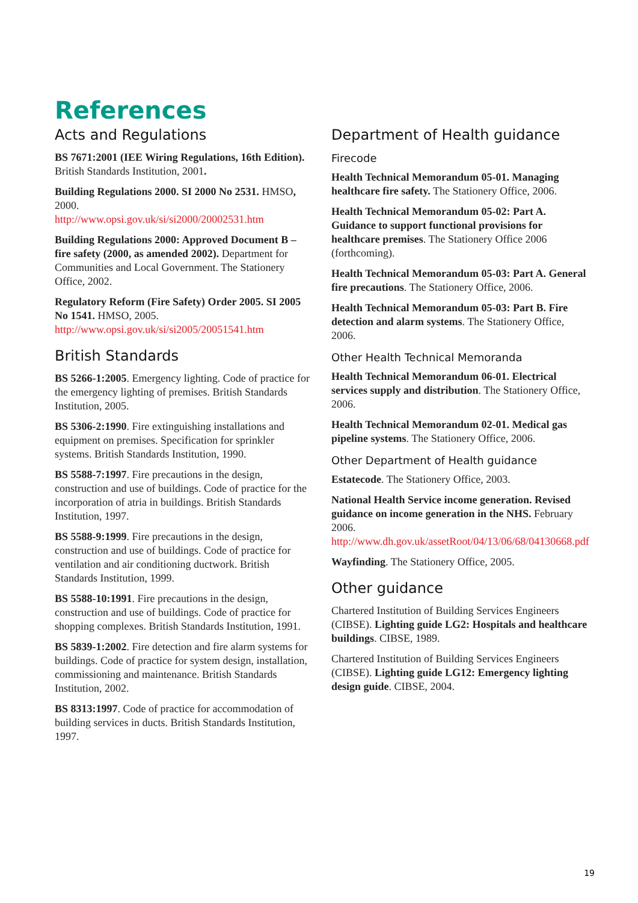References
Acts and Regulations
BS 7671:2001 (IEE Wiring Regulations, 16th Edition). British Standards Institution, 2001.
Building Regulations 2000. SI 2000 No 2531. HMSO, 2000.
http://www.opsi.gov.uk/si/si2000/20002531.htm
Building Regulations 2000: Approved Document B – fire safety (2000, as amended 2002). Department for Communities and Local Government. The Stationery Office, 2002.
Regulatory Reform (Fire Safety) Order 2005. SI 2005 No 1541. HMSO, 2005.
http://www.opsi.gov.uk/si/si2005/20051541.htm
British Standards
BS 5266-1:2005. Emergency lighting. Code of practice for the emergency lighting of premises. British Standards Institution, 2005.
BS 5306-2:1990. Fire extinguishing installations and equipment on premises. Specification for sprinkler systems. British Standards Institution, 1990.
BS 5588-7:1997. Fire precautions in the design, construction and use of buildings. Code of practice for the incorporation of atria in buildings. British Standards Institution, 1997.
BS 5588-9:1999. Fire precautions in the design, construction and use of buildings. Code of practice for ventilation and air conditioning ductwork. British Standards Institution, 1999.
BS 5588-10:1991. Fire precautions in the design, construction and use of buildings. Code of practice for shopping complexes. British Standards Institution, 1991.
BS 5839-1:2002. Fire detection and fire alarm systems for buildings. Code of practice for system design, installation, commissioning and maintenance. British Standards Institution, 2002.
BS 8313:1997. Code of practice for accommodation of building services in ducts. British Standards Institution, 1997.
Department of Health guidance
Firecode
Health Technical Memorandum 05-01. Managing healthcare fire safety. The Stationery Office, 2006.
Health Technical Memorandum 05-02: Part A. Guidance to support functional provisions for healthcare premises. The Stationery Office 2006 (forthcoming).
Health Technical Memorandum 05-03: Part A. General fire precautions. The Stationery Office, 2006.
Health Technical Memorandum 05-03: Part B. Fire detection and alarm systems. The Stationery Office, 2006.
Other Health Technical Memoranda
Health Technical Memorandum 06-01. Electrical services supply and distribution. The Stationery Office, 2006.
Health Technical Memorandum 02-01. Medical gas pipeline systems. The Stationery Office, 2006.
Other Department of Health guidance
Estatecode. The Stationery Office, 2003.
National Health Service income generation. Revised guidance on income generation in the NHS. February 2006.
http://www.dh.gov.uk/assetRoot/04/13/06/68/04130668.pdf
Wayfinding. The Stationery Office, 2005.
Other guidance
Chartered Institution of Building Services Engineers (CIBSE). Lighting guide LG2: Hospitals and healthcare buildings. CIBSE, 1989.
Chartered Institution of Building Services Engineers (CIBSE). Lighting guide LG12: Emergency lighting design guide. CIBSE, 2004.
19